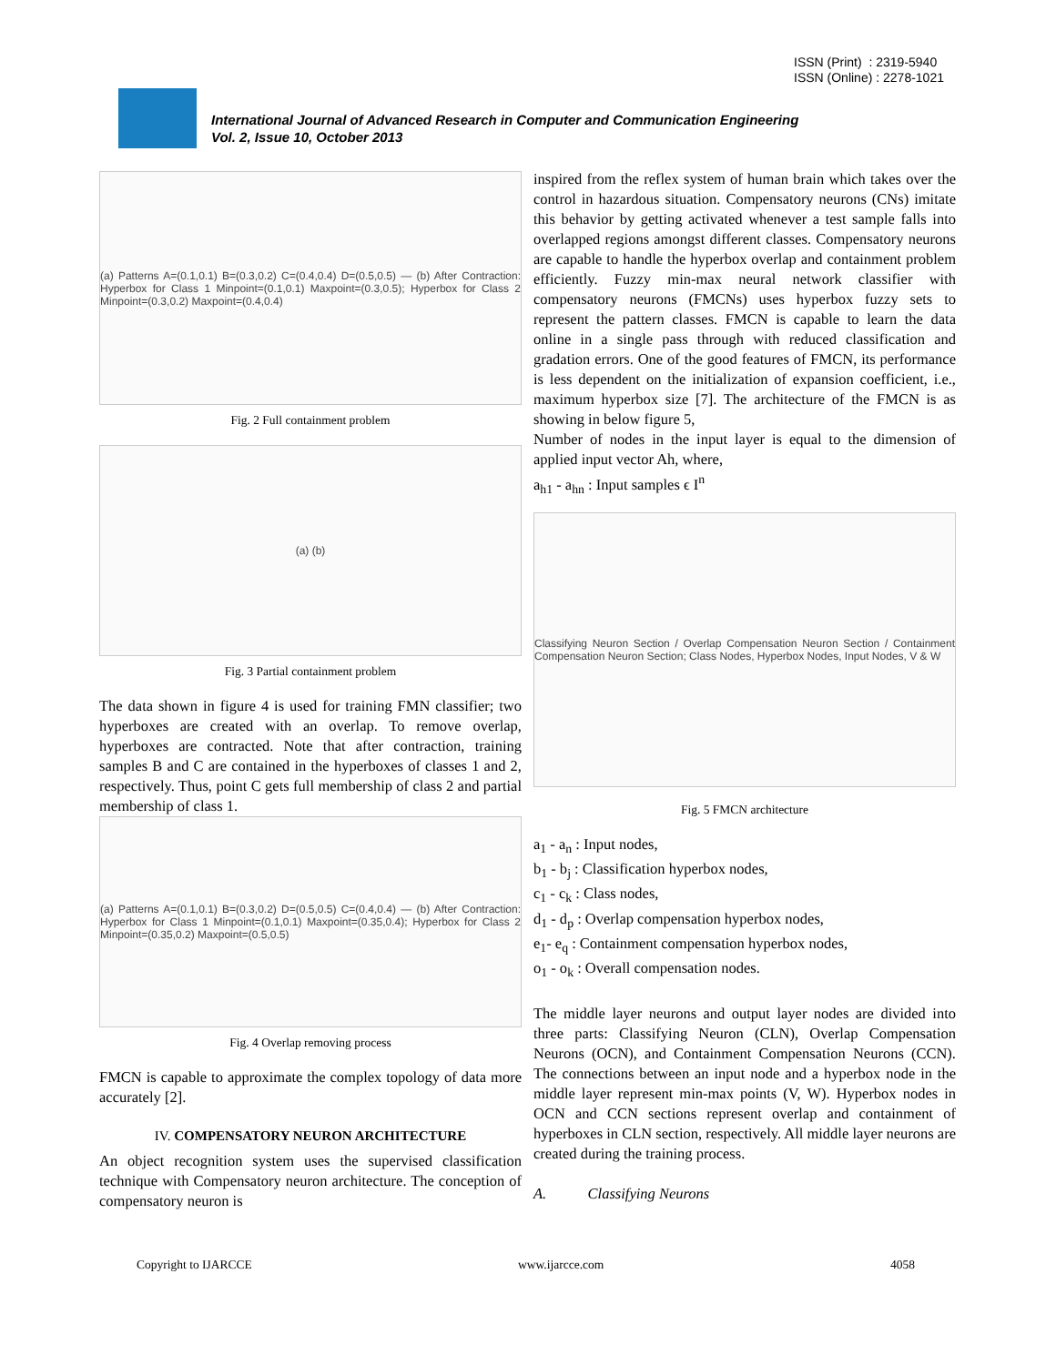ISSN (Print) : 2319-5940
ISSN (Online) : 2278-1021
International Journal of Advanced Research in Computer and Communication Engineering
Vol. 2, Issue 10, October 2013
(a) Patterns A=(0.1,0.1) B=(0.3,0.2) C=(0.4,0.4) D=(0.5,0.5) — (b) After Contraction: Hyperbox for Class 1 Minpoint=(0.1,0.1) Maxpoint=(0.3,0.5); Hyperbox for Class 2 Minpoint=(0.3,0.2) Maxpoint=(0.4,0.4)
Fig. 2 Full containment problem
(a) (b)
Fig. 3 Partial containment problem
The data shown in figure 4 is used for training FMN classifier; two hyperboxes are created with an overlap. To remove overlap, hyperboxes are contracted. Note that after contraction, training samples B and C are contained in the hyperboxes of classes 1 and 2, respectively. Thus, point C gets full membership of class 2 and partial membership of class 1.
(a) Patterns A=(0.1,0.1) B=(0.3,0.2) D=(0.5,0.5) C=(0.4,0.4) — (b) After Contraction: Hyperbox for Class 1 Minpoint=(0.1,0.1) Maxpoint=(0.35,0.4); Hyperbox for Class 2 Minpoint=(0.35,0.2) Maxpoint=(0.5,0.5)
Fig. 4 Overlap removing process
FMCN is capable to approximate the complex topology of data more accurately [2].
IV. COMPENSATORY NEURON ARCHITECTURE
An object recognition system uses the supervised classification technique with Compensatory neuron architecture. The conception of compensatory neuron is
inspired from the reflex system of human brain which takes over the control in hazardous situation. Compensatory neurons (CNs) imitate this behavior by getting activated whenever a test sample falls into overlapped regions amongst different classes. Compensatory neurons are capable to handle the hyperbox overlap and containment problem efficiently. Fuzzy min-max neural network classifier with compensatory neurons (FMCNs) uses hyperbox fuzzy sets to represent the pattern classes. FMCN is capable to learn the data online in a single pass through with reduced classification and gradation errors. One of the good features of FMCN, its performance is less dependent on the initialization of expansion coefficient, i.e., maximum hyperbox size [7]. The architecture of the FMCN is as showing in below figure 5,
Number of nodes in the input layer is equal to the dimension of applied input vector Ah, where,
a<sub>h1</sub> - a<sub>hn</sub> : Input samples ϵ I<sup>n</sup>
Classifying Neuron Section / Overlap Compensation Neuron Section / Containment Compensation Neuron Section; Class Nodes, Hyperbox Nodes, Input Nodes, V & W
Fig. 5 FMCN architecture
a<sub>1</sub> - a<sub>n</sub> : Input nodes,
b<sub>1</sub> - b<sub>j</sub> : Classification hyperbox nodes,
c<sub>1</sub> - c<sub>k</sub> : Class nodes,
d<sub>1</sub> - d<sub>p</sub> : Overlap compensation hyperbox nodes,
e<sub>1</sub>- e<sub>q</sub> : Containment compensation hyperbox nodes,
o<sub>1</sub> - o<sub>k</sub> : Overall compensation nodes.
The middle layer neurons and output layer nodes are divided into three parts: Classifying Neuron (CLN), Overlap Compensation Neurons (OCN), and Containment Compensation Neurons (CCN). The connections between an input node and a hyperbox node in the middle layer represent min-max points (V, W). Hyperbox nodes in OCN and CCN sections represent overlap and containment of hyperboxes in CLN section, respectively. All middle layer neurons are created during the training process.
A. Classifying Neurons
Copyright to IJARCCE www.ijarcce.com 4058